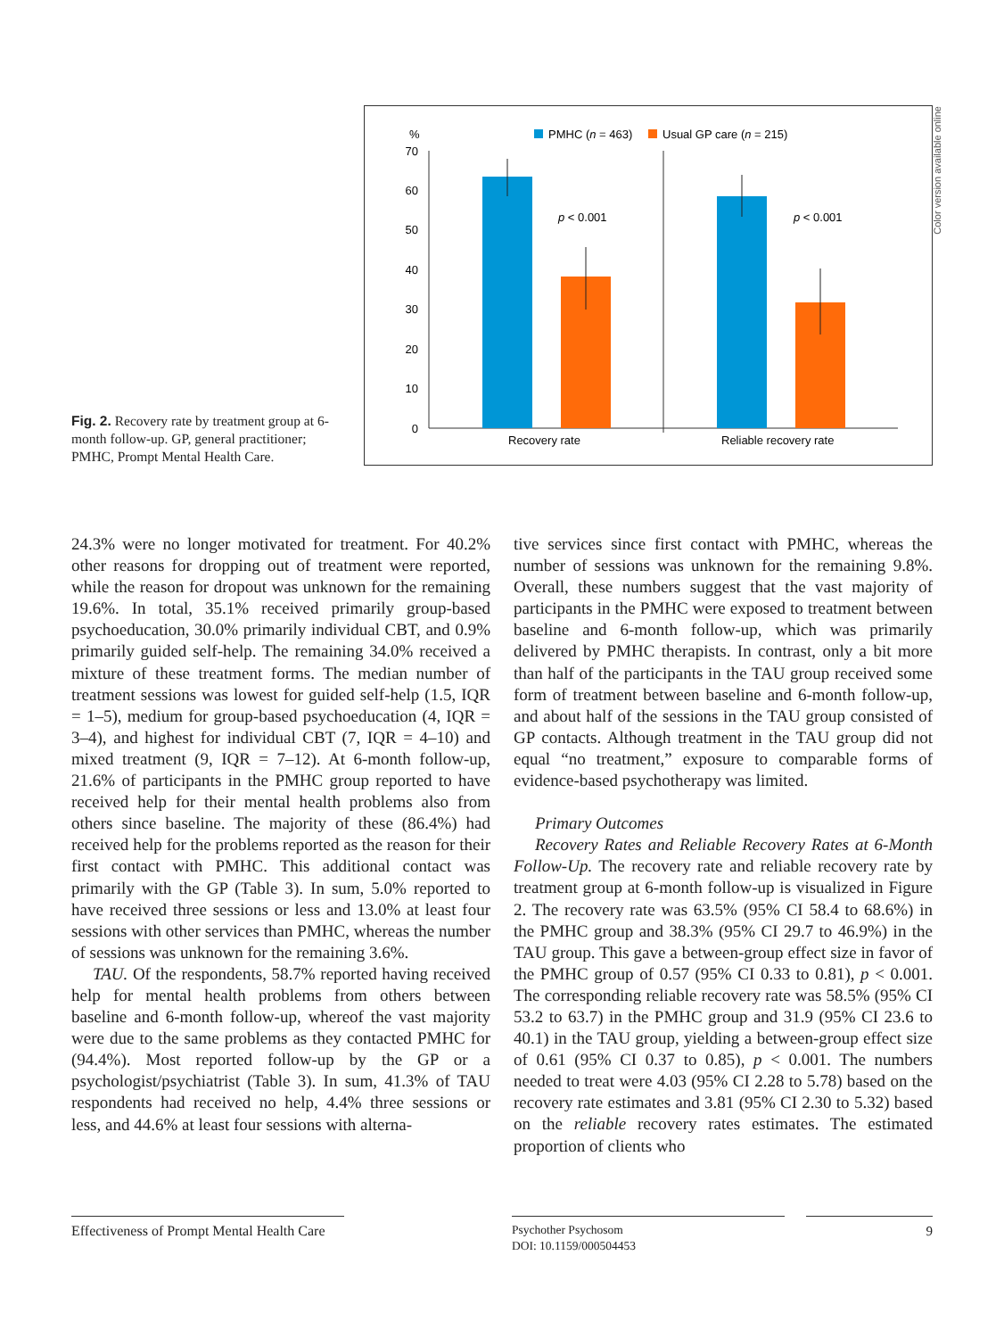Fig. 2. Recovery rate by treatment group at 6-month follow-up. GP, general practitioner; PMHC, Prompt Mental Health Care.
%
PMHC (n = 463)
Usual GP care (n = 215)
0
10
20
30
40
50
60
70
p < 0.001
p < 0.001
Recovery rate
Reliable recovery rate
Color version available online
24.3% were no longer motivated for treatment. For 40.2% other reasons for dropping out of treatment were reported, while the reason for dropout was unknown for the remaining 19.6%. In total, 35.1% received primarily group-based psychoeducation, 30.0% primarily individual CBT, and 0.9% primarily guided self-help. The remaining 34.0% received a mixture of these treatment forms. The median number of treatment sessions was lowest for guided self-help (1.5, IQR = 1–5), medium for group-based psychoeducation (4, IQR = 3–4), and highest for individual CBT (7, IQR = 4–10) and mixed treatment (9, IQR = 7–12). At 6-month follow-up, 21.6% of participants in the PMHC group reported to have received help for their mental health problems also from others since baseline. The majority of these (86.4%) had received help for the problems reported as the reason for their first contact with PMHC. This additional contact was primarily with the GP (Table 3). In sum, 5.0% reported to have received three sessions or less and 13.0% at least four sessions with other services than PMHC, whereas the number of sessions was unknown for the remaining 3.6%.
TAU. Of the respondents, 58.7% reported having received help for mental health problems from others between baseline and 6-month follow-up, whereof the vast majority were due to the same problems as they contacted PMHC for (94.4%). Most reported follow-up by the GP or a psychologist/psychiatrist (Table 3). In sum, 41.3% of TAU respondents had received no help, 4.4% three sessions or less, and 44.6% at least four sessions with alterna-
tive services since first contact with PMHC, whereas the number of sessions was unknown for the remaining 9.8%. Overall, these numbers suggest that the vast majority of participants in the PMHC were exposed to treatment between baseline and 6-month follow-up, which was primarily delivered by PMHC therapists. In contrast, only a bit more than half of the participants in the TAU group received some form of treatment between baseline and 6-month follow-up, and about half of the sessions in the TAU group consisted of GP contacts. Although treatment in the TAU group did not equal “no treatment,” exposure to comparable forms of evidence-based psychotherapy was limited.
Primary Outcomes
Recovery Rates and Reliable Recovery Rates at 6-Month Follow-Up. The recovery rate and reliable recovery rate by treatment group at 6-month follow-up is visualized in Figure 2. The recovery rate was 63.5% (95% CI 58.4 to 68.6%) in the PMHC group and 38.3% (95% CI 29.7 to 46.9%) in the TAU group. This gave a between-group effect size in favor of the PMHC group of 0.57 (95% CI 0.33 to 0.81), p < 0.001. The corresponding reliable recovery rate was 58.5% (95% CI 53.2 to 63.7) in the PMHC group and 31.9 (95% CI 23.6 to 40.1) in the TAU group, yielding a between-group effect size of 0.61 (95% CI 0.37 to 0.85), p < 0.001. The numbers needed to treat were 4.03 (95% CI 2.28 to 5.78) based on the recovery rate estimates and 3.81 (95% CI 2.30 to 5.32) based on the reliable recovery rates estimates. The estimated proportion of clients who
Effectiveness of Prompt Mental Health Care
Psychother Psychosom
DOI: 10.1159/000504453
9